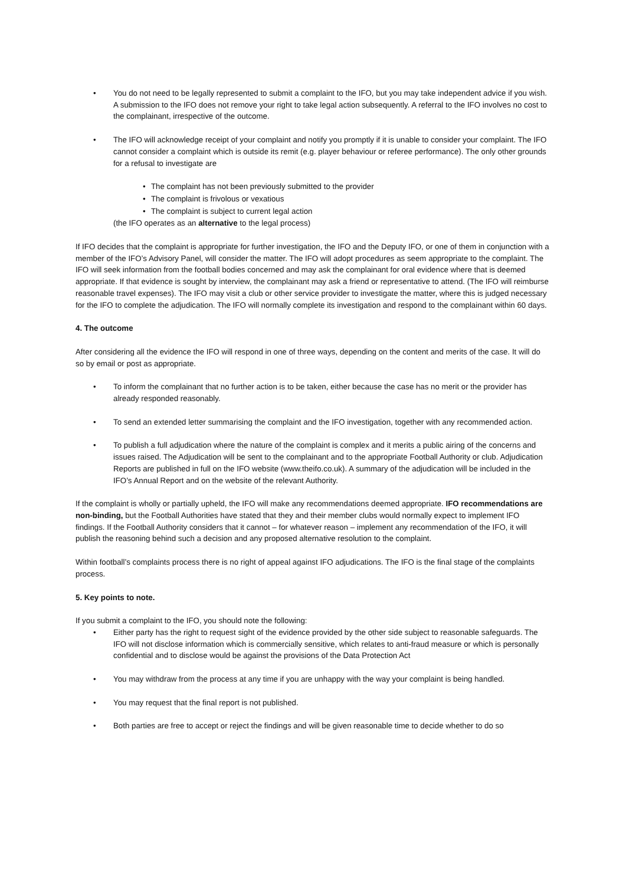• You do not need to be legally represented to submit a complaint to the IFO, but you may take independent advice if you wish. A submission to the IFO does not remove your right to take legal action subsequently. A referral to the IFO involves no cost to the complainant, irrespective of the outcome.
• The IFO will acknowledge receipt of your complaint and notify you promptly if it is unable to consider your complaint. The IFO cannot consider a complaint which is outside its remit (e.g. player behaviour or referee performance). The only other grounds for a refusal to investigate are
• The complaint has not been previously submitted to the provider
• The complaint is frivolous or vexatious
• The complaint is subject to current legal action
(the IFO operates as an alternative to the legal process)
If IFO decides that the complaint is appropriate for further investigation, the IFO and the Deputy IFO, or one of them in conjunction with a member of the IFO’s Advisory Panel, will consider the matter. The IFO will adopt procedures as seem appropriate to the complaint. The IFO will seek information from the football bodies concerned and may ask the complainant for oral evidence where that is deemed appropriate. If that evidence is sought by interview, the complainant may ask a friend or representative to attend. (The IFO will reimburse reasonable travel expenses). The IFO may visit a club or other service provider to investigate the matter, where this is judged necessary for the IFO to complete the adjudication. The IFO will normally complete its investigation and respond to the complainant within 60 days.
4. The outcome
After considering all the evidence the IFO will respond in one of three ways, depending on the content and merits of the case. It will do so by email or post as appropriate.
• To inform the complainant that no further action is to be taken, either because the case has no merit or the provider has already responded reasonably.
• To send an extended letter summarising the complaint and the IFO investigation, together with any recommended action.
• To publish a full adjudication where the nature of the complaint is complex and it merits a public airing of the concerns and issues raised. The Adjudication will be sent to the complainant and to the appropriate Football Authority or club. Adjudication Reports are published in full on the IFO website (www.theifo.co.uk). A summary of the adjudication will be included in the IFO’s Annual Report and on the website of the relevant Authority.
If the complaint is wholly or partially upheld, the IFO will make any recommendations deemed appropriate. IFO recommendations are non-binding, but the Football Authorities have stated that they and their member clubs would normally expect to implement IFO findings. If the Football Authority considers that it cannot – for whatever reason – implement any recommendation of the IFO, it will publish the reasoning behind such a decision and any proposed alternative resolution to the complaint.
Within football’s complaints process there is no right of appeal against IFO adjudications. The IFO is the final stage of the complaints process.
5. Key points to note.
If you submit a complaint to the IFO, you should note the following:
• Either party has the right to request sight of the evidence provided by the other side subject to reasonable safeguards. The IFO will not disclose information which is commercially sensitive, which relates to anti-fraud measure or which is personally confidential and to disclose would be against the provisions of the Data Protection Act
• You may withdraw from the process at any time if you are unhappy with the way your complaint is being handled.
• You may request that the final report is not published.
• Both parties are free to accept or reject the findings and will be given reasonable time to decide whether to do so